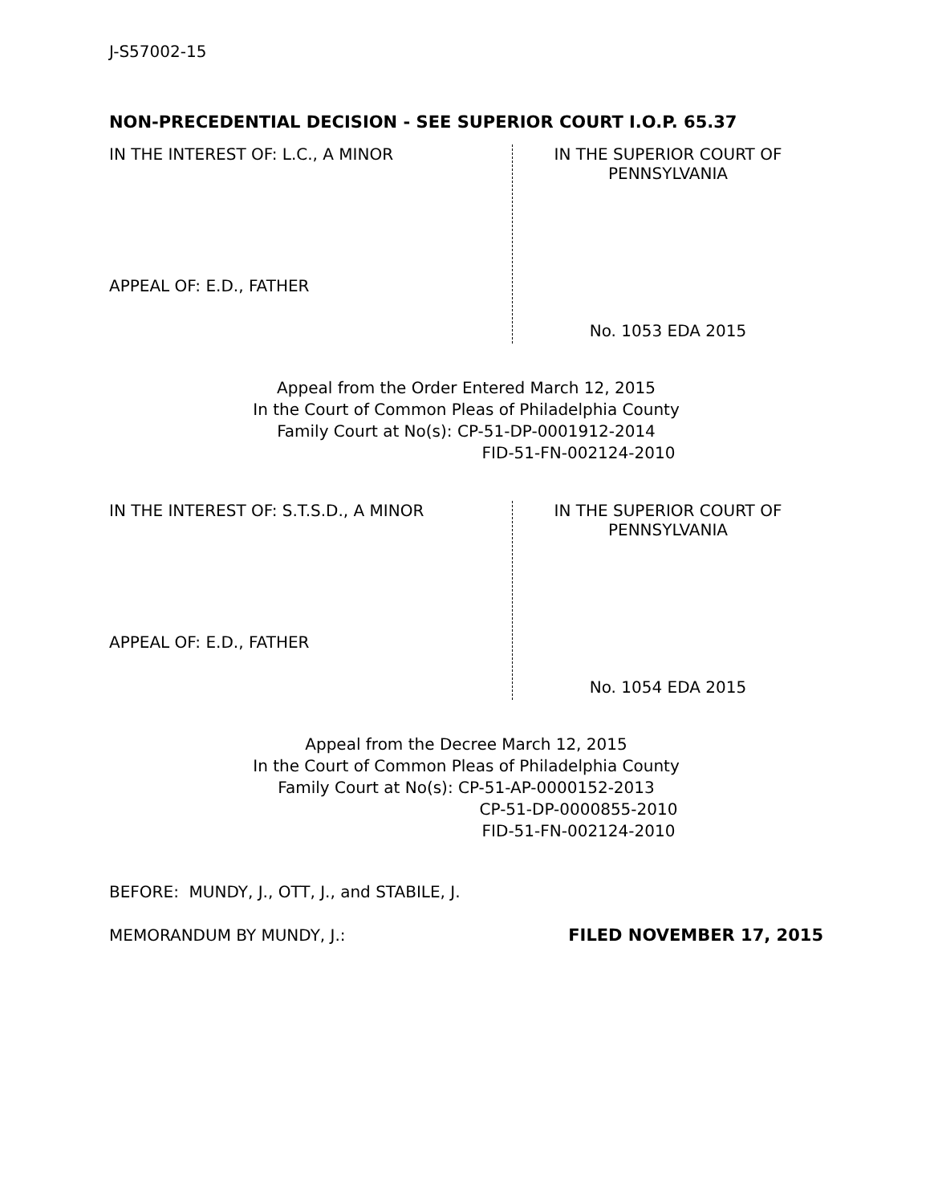J-S57002-15
NON-PRECEDENTIAL DECISION - SEE SUPERIOR COURT I.O.P. 65.37
IN THE INTEREST OF: L.C., A MINOR
APPEAL OF: E.D., FATHER
IN THE SUPERIOR COURT OF
PENNSYLVANIA
No. 1053 EDA 2015
Appeal from the Order Entered March 12, 2015
In the Court of Common Pleas of Philadelphia County
Family Court at No(s): CP-51-DP-0001912-2014
FID-51-FN-002124-2010
IN THE INTEREST OF: S.T.S.D., A MINOR
APPEAL OF: E.D., FATHER
IN THE SUPERIOR COURT OF
PENNSYLVANIA
No. 1054 EDA 2015
Appeal from the Decree March 12, 2015
In the Court of Common Pleas of Philadelphia County
Family Court at No(s): CP-51-AP-0000152-2013
CP-51-DP-0000855-2010
FID-51-FN-002124-2010
BEFORE: MUNDY, J., OTT, J., and STABILE, J.
MEMORANDUM BY MUNDY, J.: FILED NOVEMBER 17, 2015